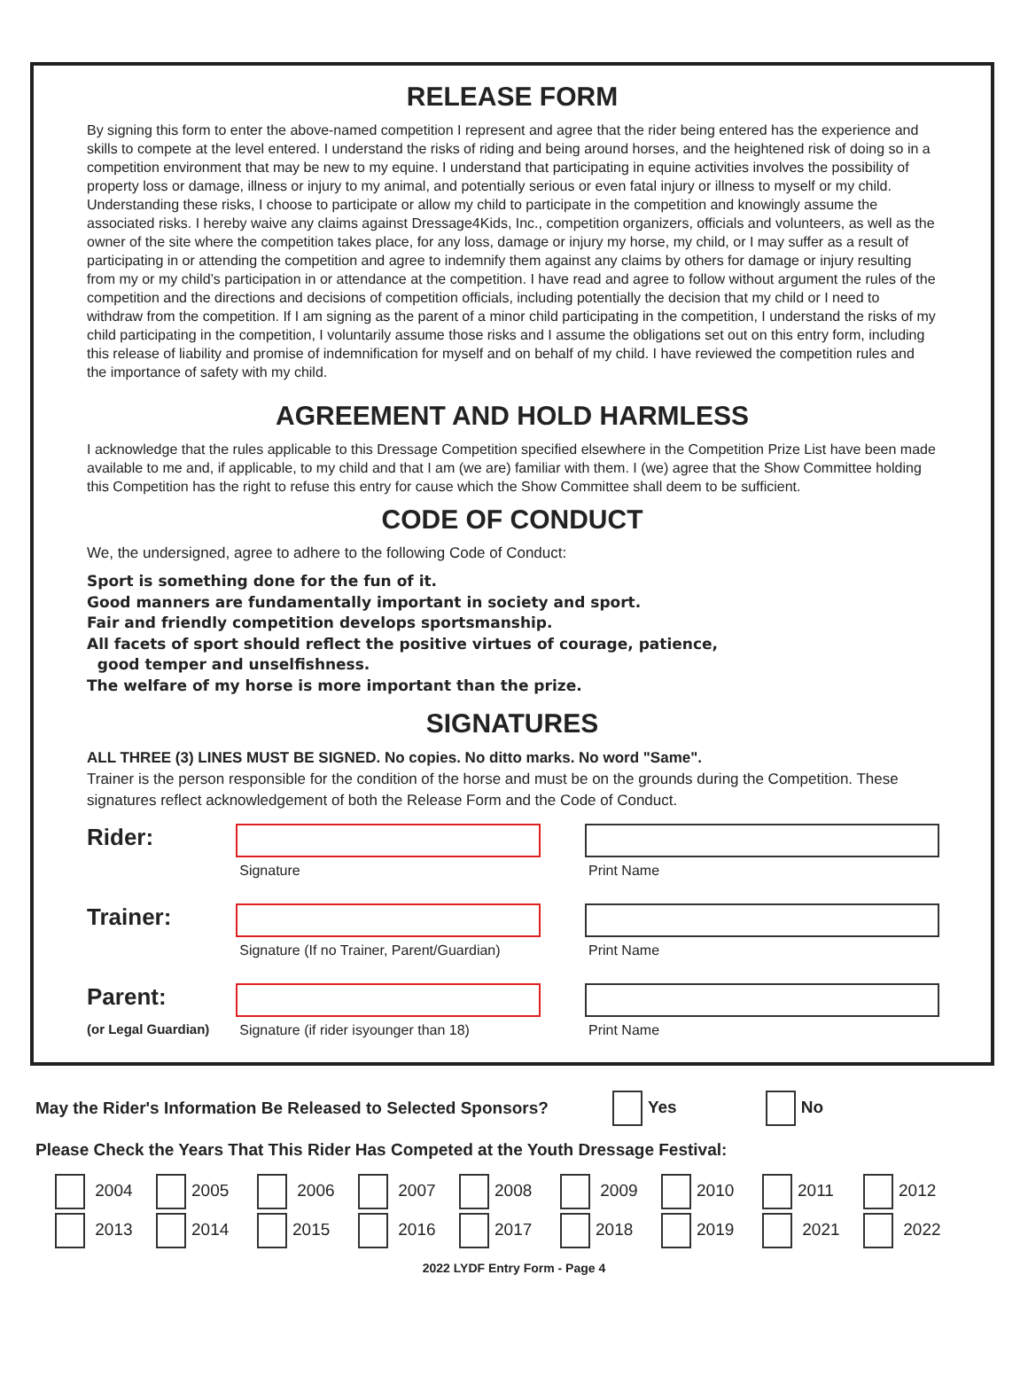RELEASE FORM
By signing this form to enter the above-named competition I represent and agree that the rider being entered has the experience and skills to compete at the level entered. I understand the risks of riding and being around horses, and the heightened risk of doing so in a competition environment that may be new to my equine. I understand that participating in equine activities involves the possibility of property loss or damage, illness or injury to my animal, and potentially serious or even fatal injury or illness to myself or my child. Understanding these risks, I choose to participate or allow my child to participate in the competition and knowingly assume the associated risks. I hereby waive any claims against Dressage4Kids, Inc., competition organizers, officials and volunteers, as well as the owner of the site where the competition takes place, for any loss, damage or injury my horse, my child, or I may suffer as a result of participating in or attending the competition and agree to indemnify them against any claims by others for damage or injury resulting from my or my child’s participation in or attendance at the competition. I have read and agree to follow without argument the rules of the competition and the directions and decisions of competition officials, including potentially the decision that my child or I need to withdraw from the competition. If I am signing as the parent of a minor child participating in the competition, I understand the risks of my child participating in the competition, I voluntarily assume those risks and I assume the obligations set out on this entry form, including this release of liability and promise of indemnification for myself and on behalf of my child. I have reviewed the competition rules and the importance of safety with my child.
AGREEMENT AND HOLD HARMLESS
I acknowledge that the rules applicable to this Dressage Competition specified elsewhere in the Competition Prize List have been made available to me and, if applicable, to my child and that I am (we are) familiar with them. I (we) agree that the Show Committee holding this Competition has the right to refuse this entry for cause which the Show Committee shall deem to be sufficient.
CODE OF CONDUCT
We, the undersigned, agree to adhere to the following Code of Conduct:
Sport is something done for the fun of it.
Good manners are fundamentally important in society and sport.
Fair and friendly competition develops sportsmanship.
All facets of sport should reflect the positive virtues of courage, patience,
good temper and unselfishness.
The welfare of my horse is more important than the prize.
SIGNATURES
ALL THREE (3) LINES MUST BE SIGNED. No copies. No ditto marks. No word "Same".
Trainer is the person responsible for the condition of the horse and must be on the grounds during the Competition. These signatures reflect acknowledgement of both the Release Form and the Code of Conduct.
Rider:
Signature Print Name
Trainer:
Signature (If no Trainer, Parent/Guardian)
Print Name
Parent:
(or Legal Guardian)
Signature (if rider isyounger than 18) Print Name
May the Rider's Information Be Released to Selected Sponsors? Yes No
Please Check the Years That This Rider Has Competed at the Youth Dressage Festival:
2004 2005 2006 2007 2008 2009 2010 2011 2012 2013 2014 2015 2016 2017 2018 2019 2021 2022
2022 LYDF Entry Form - Page 4